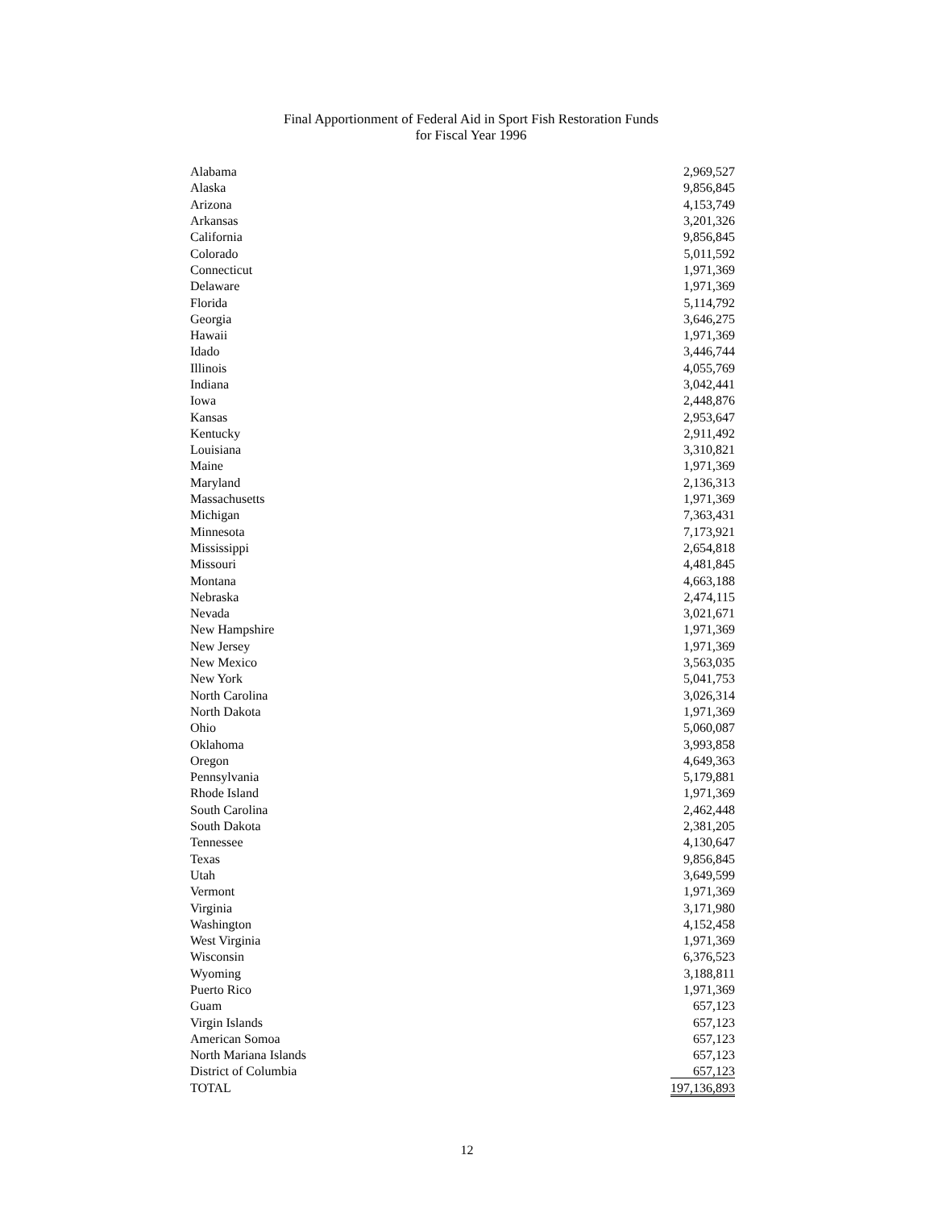Final Apportionment of Federal Aid in Sport Fish Restoration Funds
for Fiscal Year 1996
| Alabama | 2,969,527 |
| Alaska | 9,856,845 |
| Arizona | 4,153,749 |
| Arkansas | 3,201,326 |
| California | 9,856,845 |
| Colorado | 5,011,592 |
| Connecticut | 1,971,369 |
| Delaware | 1,971,369 |
| Florida | 5,114,792 |
| Georgia | 3,646,275 |
| Hawaii | 1,971,369 |
| Idado | 3,446,744 |
| Illinois | 4,055,769 |
| Indiana | 3,042,441 |
| Iowa | 2,448,876 |
| Kansas | 2,953,647 |
| Kentucky | 2,911,492 |
| Louisiana | 3,310,821 |
| Maine | 1,971,369 |
| Maryland | 2,136,313 |
| Massachusetts | 1,971,369 |
| Michigan | 7,363,431 |
| Minnesota | 7,173,921 |
| Mississippi | 2,654,818 |
| Missouri | 4,481,845 |
| Montana | 4,663,188 |
| Nebraska | 2,474,115 |
| Nevada | 3,021,671 |
| New Hampshire | 1,971,369 |
| New Jersey | 1,971,369 |
| New Mexico | 3,563,035 |
| New York | 5,041,753 |
| North Carolina | 3,026,314 |
| North Dakota | 1,971,369 |
| Ohio | 5,060,087 |
| Oklahoma | 3,993,858 |
| Oregon | 4,649,363 |
| Pennsylvania | 5,179,881 |
| Rhode Island | 1,971,369 |
| South Carolina | 2,462,448 |
| South Dakota | 2,381,205 |
| Tennessee | 4,130,647 |
| Texas | 9,856,845 |
| Utah | 3,649,599 |
| Vermont | 1,971,369 |
| Virginia | 3,171,980 |
| Washington | 4,152,458 |
| West Virginia | 1,971,369 |
| Wisconsin | 6,376,523 |
| Wyoming | 3,188,811 |
| Puerto Rico | 1,971,369 |
| Guam | 657,123 |
| Virgin Islands | 657,123 |
| American Somoa | 657,123 |
| North Mariana Islands | 657,123 |
| District of Columbia | 657,123 |
| TOTAL | 197,136,893 |
12